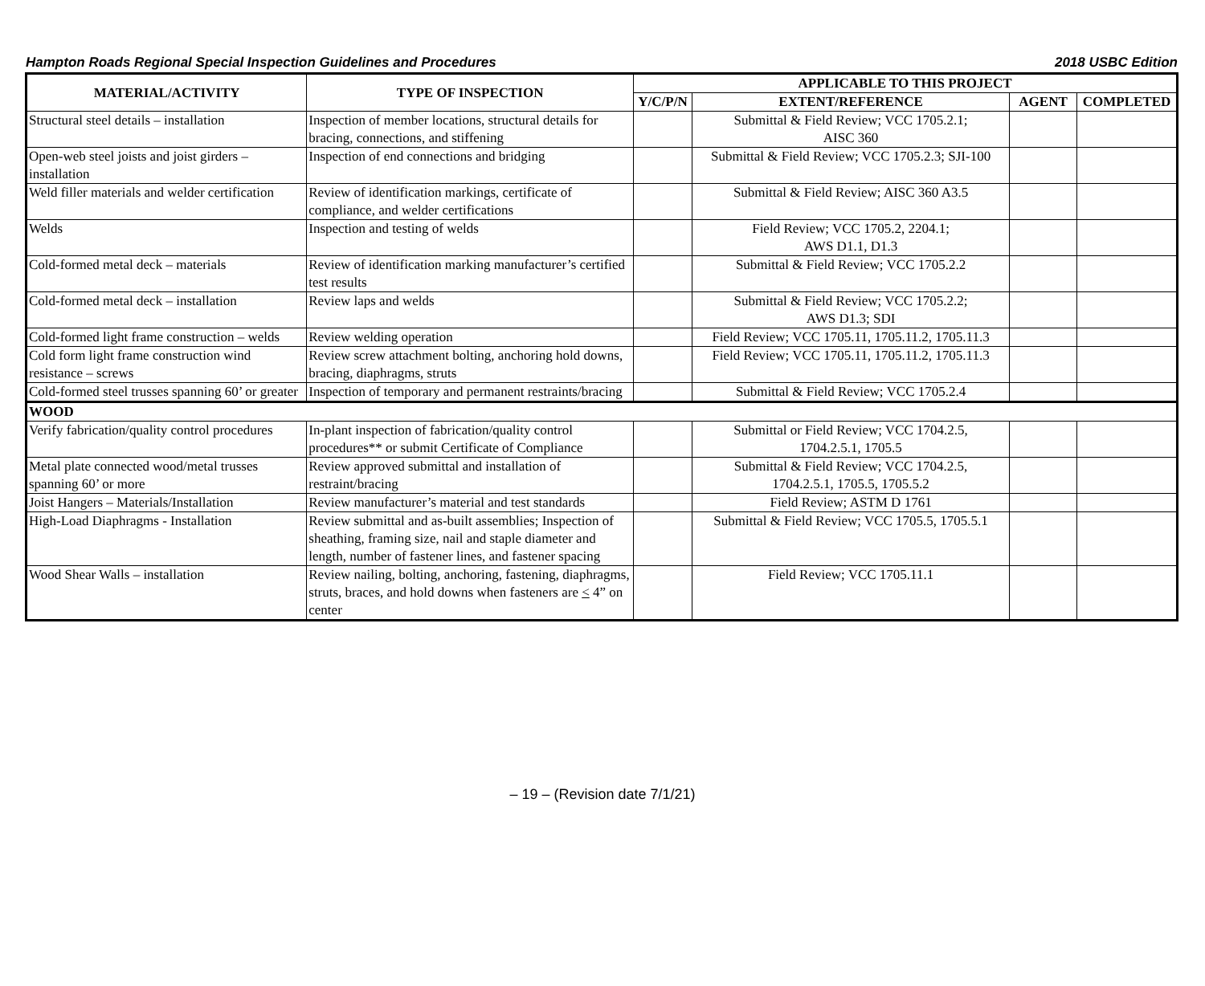Hampton Roads Regional Special Inspection Guidelines and Procedures 2018 USBC Edition
| MATERIAL/ACTIVITY | TYPE OF INSPECTION | APPLICABLE TO THIS PROJECT | | | |
| --- | --- | --- | --- | --- | --- |
| | | Y/C/P/N | EXTENT/REFERENCE | AGENT | COMPLETED |
| Structural steel details – installation | Inspection of member locations, structural details for bracing, connections, and stiffening | | Submittal & Field Review; VCC 1705.2.1; AISC 360 | | |
| Open-web steel joists and joist girders – installation | Inspection of end connections and bridging | | Submittal & Field Review; VCC 1705.2.3; SJI-100 | | |
| Weld filler materials and welder certification | Review of identification markings, certificate of compliance, and welder certifications | | Submittal & Field Review; AISC 360 A3.5 | | |
| Welds | Inspection and testing of welds | | Field Review; VCC 1705.2, 2204.1; AWS D1.1, D1.3 | | |
| Cold-formed metal deck – materials | Review of identification marking manufacturer’s certified test results | | Submittal & Field Review; VCC 1705.2.2 | | |
| Cold-formed metal deck – installation | Review laps and welds | | Submittal & Field Review; VCC 1705.2.2; AWS D1.3; SDI | | |
| Cold-formed light frame construction – welds | Review welding operation | | Field Review; VCC 1705.11, 1705.11.2, 1705.11.3 | | |
| Cold form light frame construction wind resistance – screws | Review screw attachment bolting, anchoring hold downs, bracing, diaphragms, struts | | Field Review; VCC 1705.11, 1705.11.2, 1705.11.3 | | |
| Cold-formed steel trusses spanning 60’ or greater | Inspection of temporary and permanent restraints/bracing | | Submittal & Field Review; VCC 1705.2.4 | | |
| WOOD | | | | | |
| Verify fabrication/quality control procedures | In-plant inspection of fabrication/quality control procedures** or submit Certificate of Compliance | | Submittal or Field Review; VCC 1704.2.5, 1704.2.5.1, 1705.5 | | |
| Metal plate connected wood/metal trusses spanning 60’ or more | Review approved submittal and installation of restraint/bracing | | Submittal & Field Review; VCC 1704.2.5, 1704.2.5.1, 1705.5, 1705.5.2 | | |
| Joist Hangers – Materials/Installation | Review manufacturer’s material and test standards | | Field Review; ASTM D 1761 | | |
| High-Load Diaphragms - Installation | Review submittal and as-built assemblies; Inspection of sheathing, framing size, nail and staple diameter and length, number of fastener lines, and fastener spacing | | Submittal & Field Review; VCC 1705.5, 1705.5.1 | | |
| Wood Shear Walls – installation | Review nailing, bolting, anchoring, fastening, diaphragms, struts, braces, and hold downs when fasteners are < 4” on center | | Field Review; VCC 1705.11.1 | | |
– 19 – (Revision date 7/1/21)